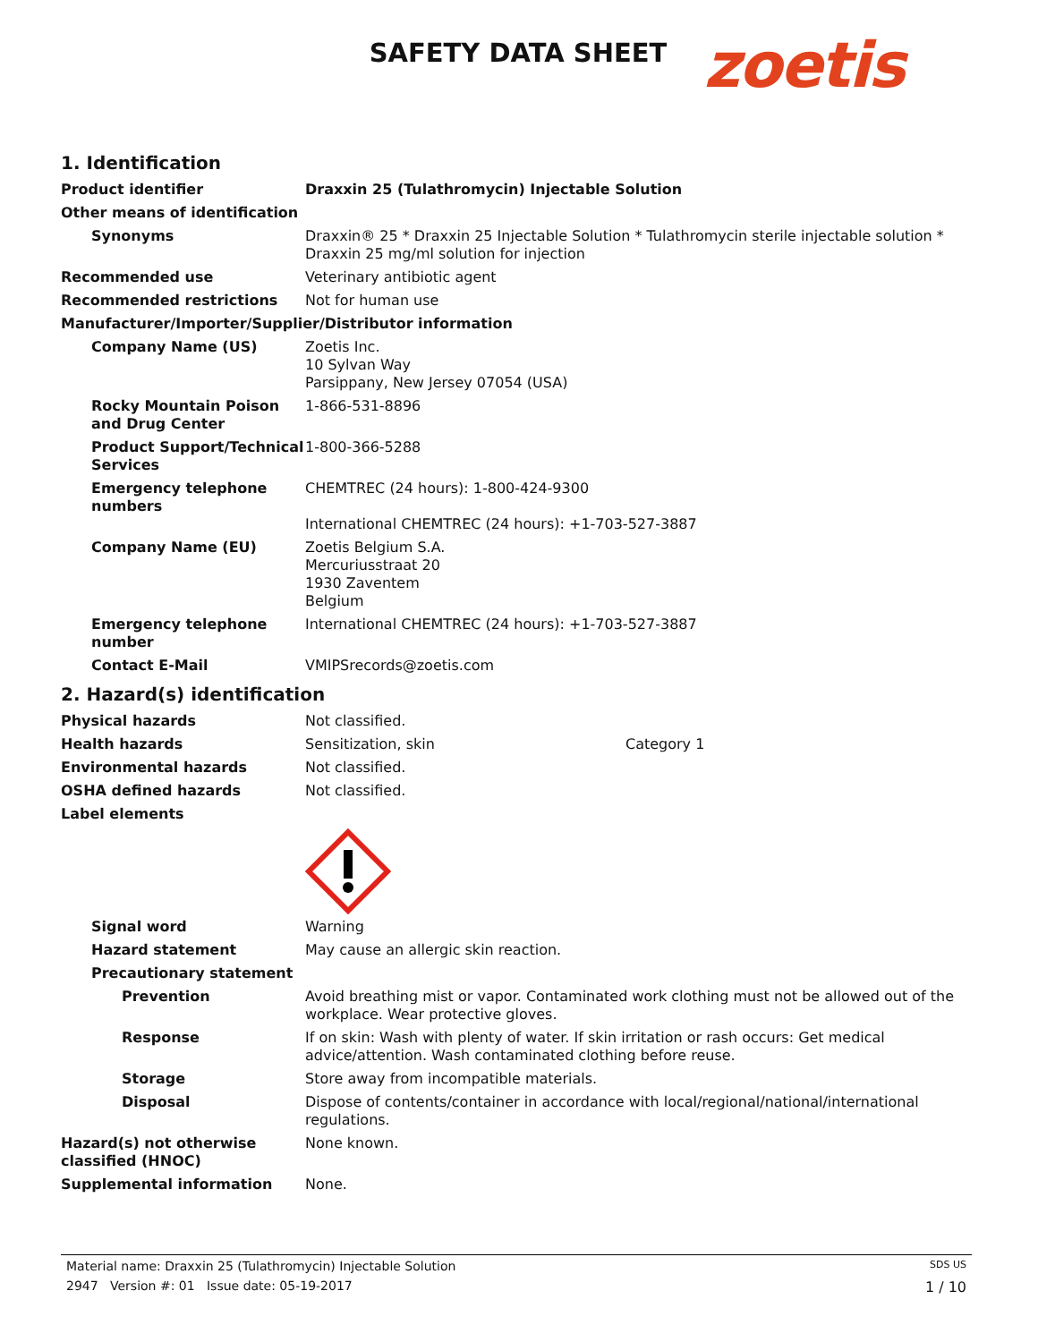SAFETY DATA SHEET zoetis
1. Identification
Product identifier Draxxin 25 (Tulathromycin) Injectable Solution
Other means of identification
Synonyms Draxxin® 25 * Draxxin 25 Injectable Solution * Tulathromycin sterile injectable solution * Draxxin 25 mg/ml solution for injection
Recommended use Veterinary antibiotic agent
Recommended restrictions Not for human use
Manufacturer/Importer/Supplier/Distributor information
Company Name (US) Zoetis Inc.
10 Sylvan Way
Parsippany, New Jersey 07054 (USA)
Rocky Mountain Poison and Drug Center
1-866-531-8896
Product Support/Technical Services
1-800-366-5288
Emergency telephone numbers
CHEMTREC (24 hours): 1-800-424-9300
International CHEMTREC (24 hours): +1-703-527-3887
Company Name (EU) Zoetis Belgium S.A.
Mercuriusstraat 20
1930 Zaventem
Belgium
Emergency telephone number
International CHEMTREC (24 hours): +1-703-527-3887
Contact E-Mail VMIPSrecords@zoetis.com
2. Hazard(s) identification
Physical hazards Not classified.
Health hazards Sensitization, skin Category 1
Environmental hazards Not classified.
OSHA defined hazards Not classified.
Label elements
Signal word Warning
Hazard statement May cause an allergic skin reaction.
Precautionary statement
Prevention Avoid breathing mist or vapor. Contaminated work clothing must not be allowed out of the workplace. Wear protective gloves.
Response If on skin: Wash with plenty of water. If skin irritation or rash occurs: Get medical advice/attention. Wash contaminated clothing before reuse.
Storage Store away from incompatible materials.
Disposal Dispose of contents/container in accordance with local/regional/national/international regulations.
Hazard(s) not otherwise classified (HNOC)
None known.
Supplemental information None.
Material name: Draxxin 25 (Tulathromycin) Injectable Solution SDS US
2947 Version #: 01 Issue date: 05-19-2017 1 / 10